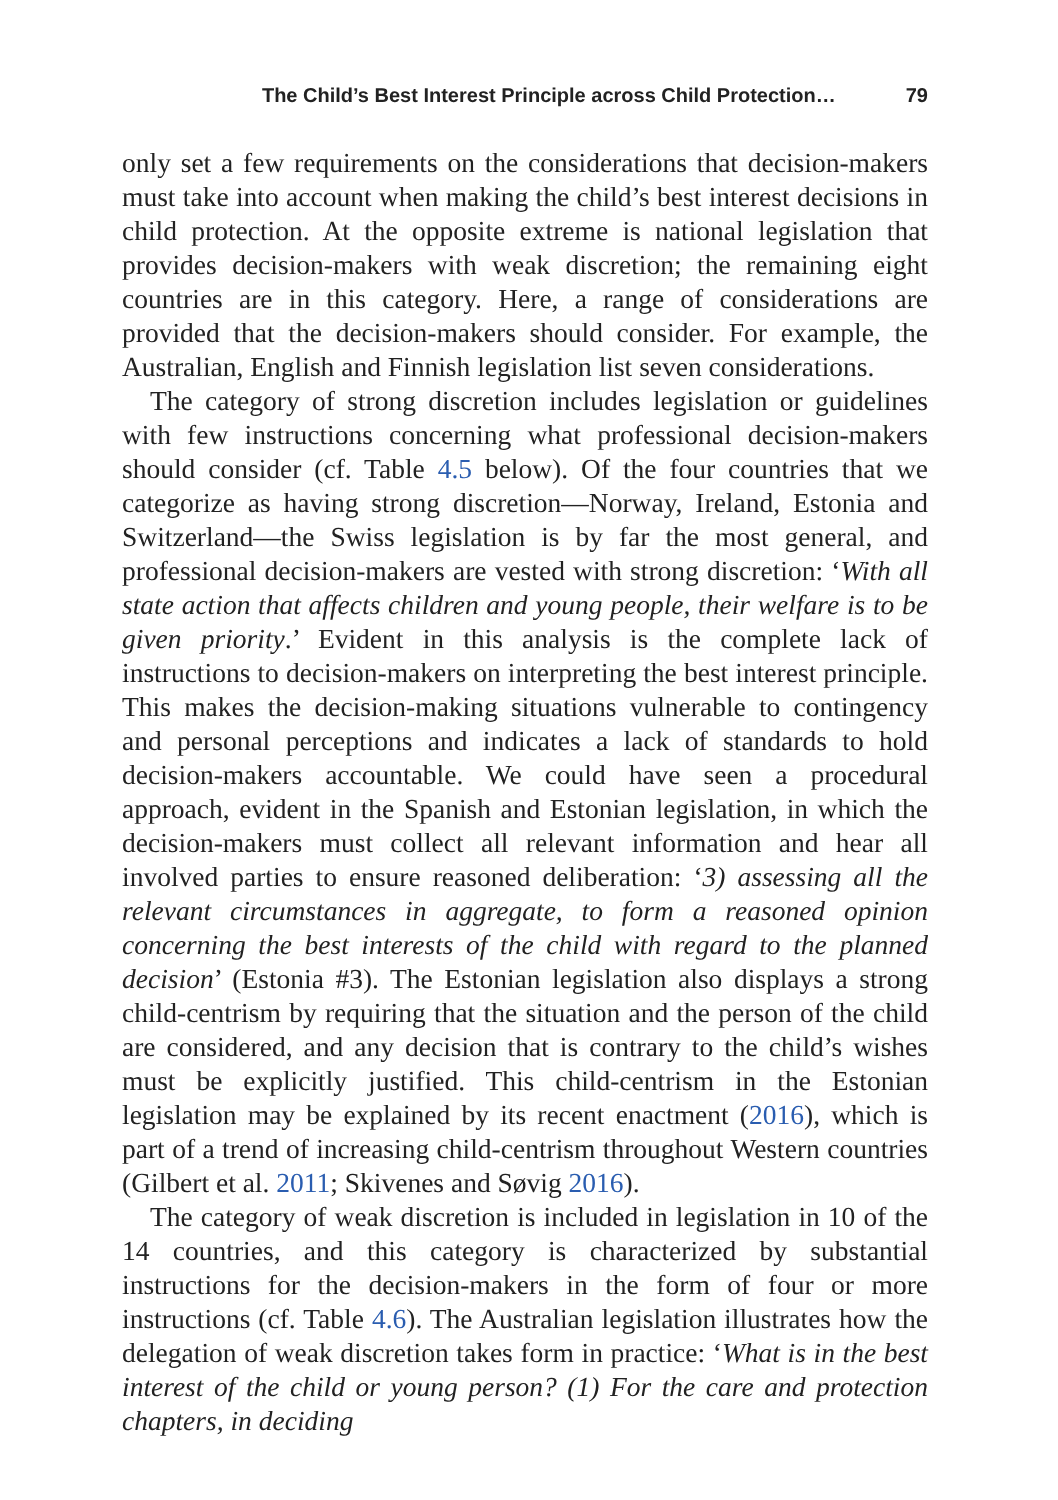The Child’s Best Interest Principle across Child Protection… 79
only set a few requirements on the considerations that decision-makers must take into account when making the child’s best interest decisions in child protection. At the opposite extreme is national legislation that provides decision-makers with weak discretion; the remaining eight countries are in this category. Here, a range of considerations are provided that the decision-makers should consider. For example, the Australian, English and Finnish legislation list seven considerations.
The category of strong discretion includes legislation or guidelines with few instructions concerning what professional decision-makers should consider (cf. Table 4.5 below). Of the four countries that we categorize as having strong discretion—Norway, Ireland, Estonia and Switzerland—the Swiss legislation is by far the most general, and professional decision-makers are vested with strong discretion: ‘With all state action that affects children and young people, their welfare is to be given priority.’ Evident in this analysis is the complete lack of instructions to decision-makers on interpreting the best interest principle. This makes the decision-making situations vulnerable to contingency and personal perceptions and indicates a lack of standards to hold decision-makers accountable. We could have seen a procedural approach, evident in the Spanish and Estonian legislation, in which the decision-makers must collect all relevant information and hear all involved parties to ensure reasoned deliberation: ‘3) assessing all the relevant circumstances in aggregate, to form a reasoned opinion concerning the best interests of the child with regard to the planned decision’ (Estonia #3). The Estonian legislation also displays a strong child-centrism by requiring that the situation and the person of the child are considered, and any decision that is contrary to the child’s wishes must be explicitly justified. This child-centrism in the Estonian legislation may be explained by its recent enactment (2016), which is part of a trend of increasing child-centrism throughout Western countries (Gilbert et al. 2011; Skivenes and Søvig 2016).
The category of weak discretion is included in legislation in 10 of the 14 countries, and this category is characterized by substantial instructions for the decision-makers in the form of four or more instructions (cf. Table 4.6). The Australian legislation illustrates how the delegation of weak discretion takes form in practice: ‘What is in the best interest of the child or young person? (1) For the care and protection chapters, in deciding